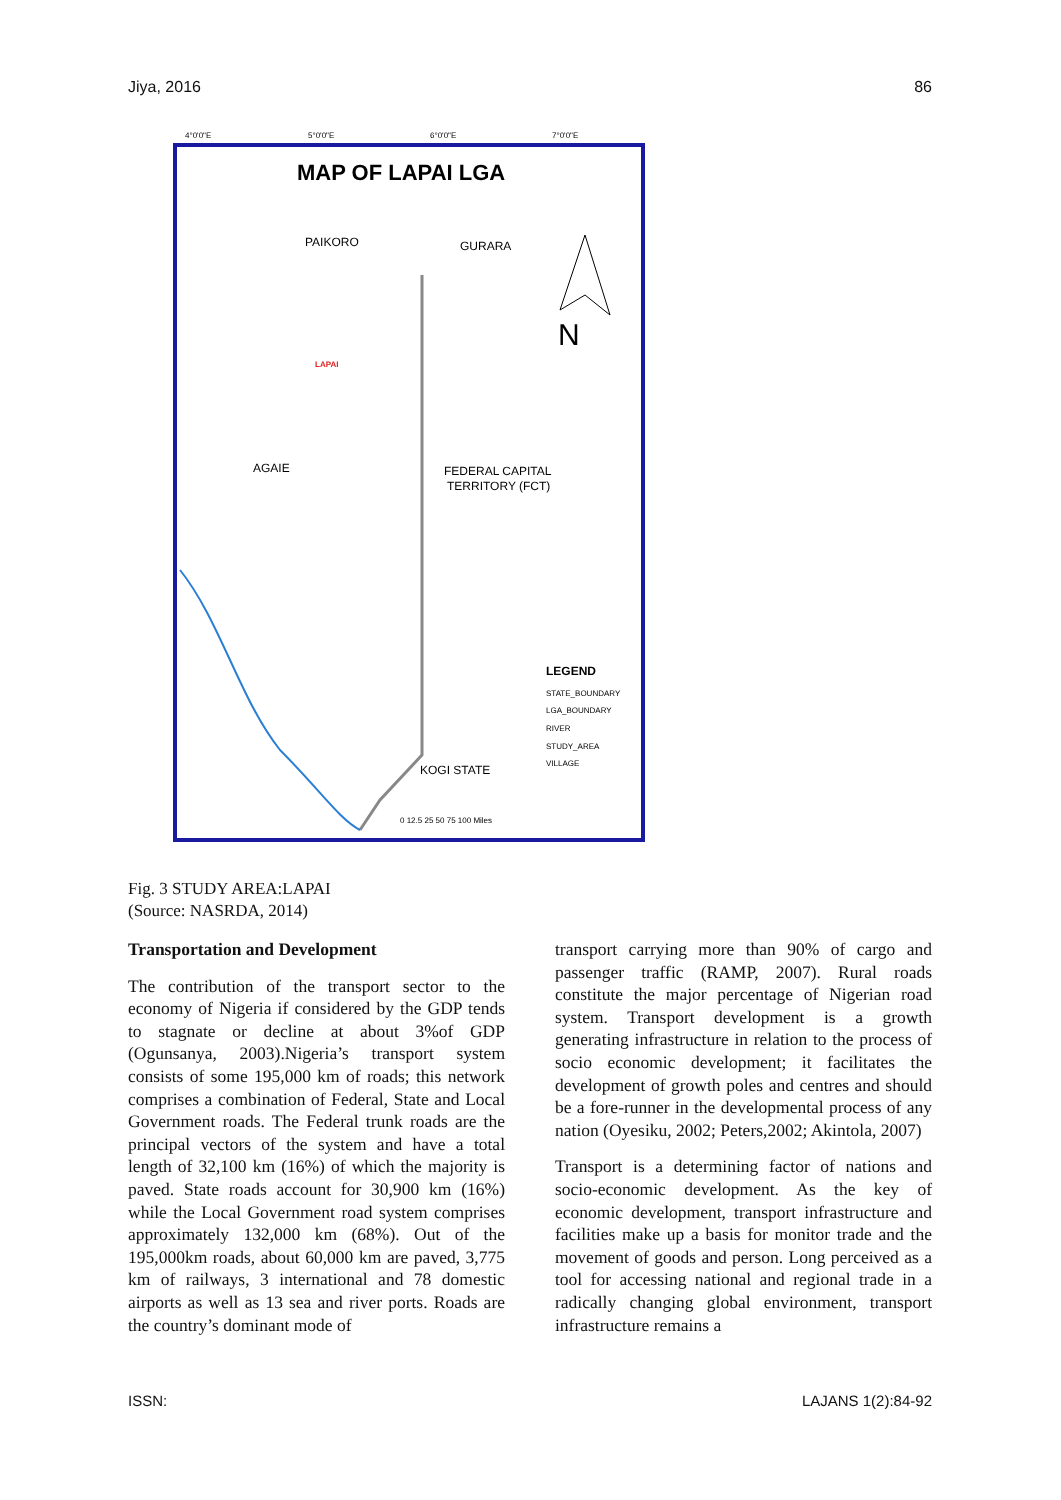Jiya, 2016 86
4°0'0"E
5°0'0"E
6°0'0"E
7°0'0"E
MAP OF LAPAI LGA
PAIKORO
GURARA
AGAIE
FEDERAL CAPITAL
TERRITORY (FCT)
KOGI STATE
LAPAI
LEGEND
STATE_BOUNDARY
LGA_BOUNDARY
RIVER
STUDY_AREA
VILLAGE
N
0 12.5 25 50 75 100 Miles
Fig. 3 STUDY AREA:LAPAI
(Source: NASRDA, 2014)
Transportation and Development
The contribution of the transport sector to the economy of Nigeria if considered by the GDP tends to stagnate or decline at about 3%of GDP (Ogunsanya, 2003).Nigeria’s transport system consists of some 195,000 km of roads; this network comprises a combination of Federal, State and Local Government roads. The Federal trunk roads are the principal vectors of the system and have a total length of 32,100 km (16%) of which the majority is paved. State roads account for 30,900 km (16%) while the Local Government road system comprises approximately 132,000 km (68%). Out of the 195,000km roads, about 60,000 km are paved, 3,775 km of railways, 3 international and 78 domestic airports as well as 13 sea and river ports. Roads are the country’s dominant mode of
transport carrying more than 90% of cargo and passenger traffic (RAMP, 2007). Rural roads constitute the major percentage of Nigerian road system. Transport development is a growth generating infrastructure in relation to the process of socio economic development; it facilitates the development of growth poles and centres and should be a fore-runner in the developmental process of any nation (Oyesiku, 2002; Peters,2002; Akintola, 2007)
Transport is a determining factor of nations and socio-economic development. As the key of economic development, transport infrastructure and facilities make up a basis for monitor trade and the movement of goods and person. Long perceived as a tool for accessing national and regional trade in a radically changing global environment, transport infrastructure remains a
ISSN: LAJANS 1(2):84-92